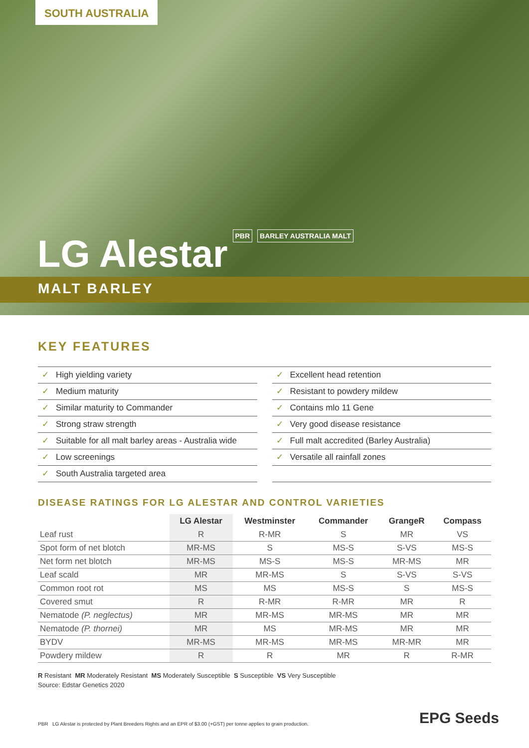SOUTH AUSTRALIA
LG Alestar PBR BARLEY AUSTRALIA MALT
MALT BARLEY
KEY FEATURES
✓ High yielding variety
✓ Excellent head retention
✓ Medium maturity
✓ Resistant to powdery mildew
✓ Similar maturity to Commander
✓ Contains mlo 11 Gene
✓ Strong straw strength
✓ Very good disease resistance
✓ Suitable for all malt barley areas - Australia wide
✓ Full malt accredited (Barley Australia)
✓ Low screenings
✓ Versatile all rainfall zones
✓ South Australia targeted area
DISEASE RATINGS FOR LG ALESTAR AND CONTROL VARIETIES
| | LG Alestar | Westminster | Commander | GrangeR | Compass |
| --- | --- | --- | --- | --- | --- |
| Leaf rust | R | R-MR | S | MR | VS |
| Spot form of net blotch | MR-MS | S | MS-S | S-VS | MS-S |
| Net form net blotch | MR-MS | MS-S | MS-S | MR-MS | MR |
| Leaf scald | MR | MR-MS | S | S-VS | S-VS |
| Common root rot | MS | MS | MS-S | S | MS-S |
| Covered smut | R | R-MR | R-MR | MR | R |
| Nematode (P. neglectus) | MR | MR-MS | MR-MS | MR | MR |
| Nematode (P. thornei) | MR | MS | MR-MS | MR | MR |
| BYDV | MR-MS | MR-MS | MR-MS | MR-MR | MR |
| Powdery mildew | R | R | MR | R | R-MR |
R Resistant MR Moderately Resistant MS Moderately Susceptible S Susceptible VS Very Susceptible
Source: Edstar Genetics 2020
PBR LG Alestar is protected by Plant Breeders Rights and an EPR of $3.00 (+GST) per tonne applies to grain production.
EPG Seeds